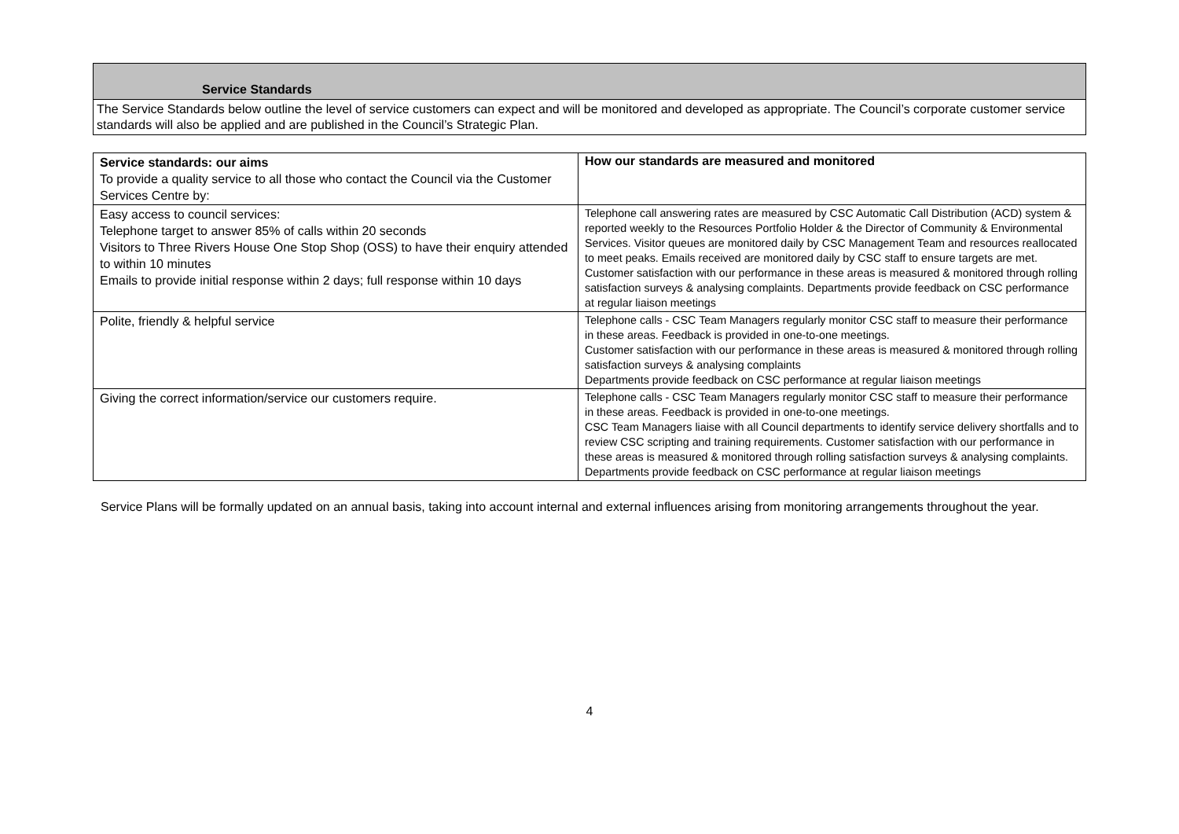Service Standards
The Service Standards below outline the level of service customers can expect and will be monitored and developed as appropriate. The Council’s corporate customer service standards will also be applied and are published in the Council’s Strategic Plan.
| Service standards: our aims To provide a quality service to all those who contact the Council via the Customer Services Centre by: | How our standards are measured and monitored |
| Easy access to council services: Telephone target to answer 85% of calls within 20 seconds Visitors to Three Rivers House One Stop Shop (OSS) to have their enquiry attended to within 10 minutes Emails to provide initial response within 2 days; full response within 10 days | Telephone call answering rates are measured by CSC Automatic Call Distribution (ACD) system & reported weekly to the Resources Portfolio Holder & the Director of Community & Environmental Services. Visitor queues are monitored daily by CSC Management Team and resources reallocated to meet peaks. Emails received are monitored daily by CSC staff to ensure targets are met. Customer satisfaction with our performance in these areas is measured & monitored through rolling satisfaction surveys & analysing complaints. Departments provide feedback on CSC performance at regular liaison meetings |
| Polite, friendly & helpful service | Telephone calls - CSC Team Managers regularly monitor CSC staff to measure their performance in these areas. Feedback is provided in one-to-one meetings. Customer satisfaction with our performance in these areas is measured & monitored through rolling satisfaction surveys & analysing complaints Departments provide feedback on CSC performance at regular liaison meetings |
| Giving the correct information/service our customers require. | Telephone calls - CSC Team Managers regularly monitor CSC staff to measure their performance in these areas. Feedback is provided in one-to-one meetings. CSC Team Managers liaise with all Council departments to identify service delivery shortfalls and to review CSC scripting and training requirements. Customer satisfaction with our performance in these areas is measured & monitored through rolling satisfaction surveys & analysing complaints. Departments provide feedback on CSC performance at regular liaison meetings |
Service Plans will be formally updated on an annual basis, taking into account internal and external influences arising from monitoring arrangements throughout the year.
4